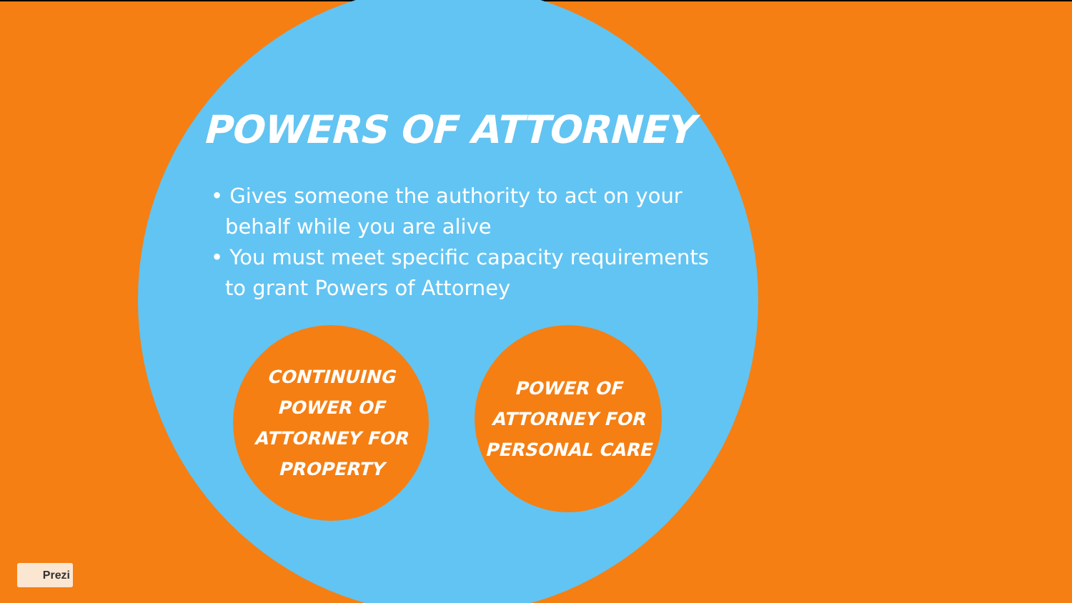POWERS OF ATTORNEY
• Gives someone the authority to act on your behalf while you are alive
• You must meet specific capacity requirements to grant Powers of Attorney
CONTINUING
POWER OF
ATTORNEY FOR
PROPERTY
POWER OF
ATTORNEY FOR
PERSONAL CARE
Prezi